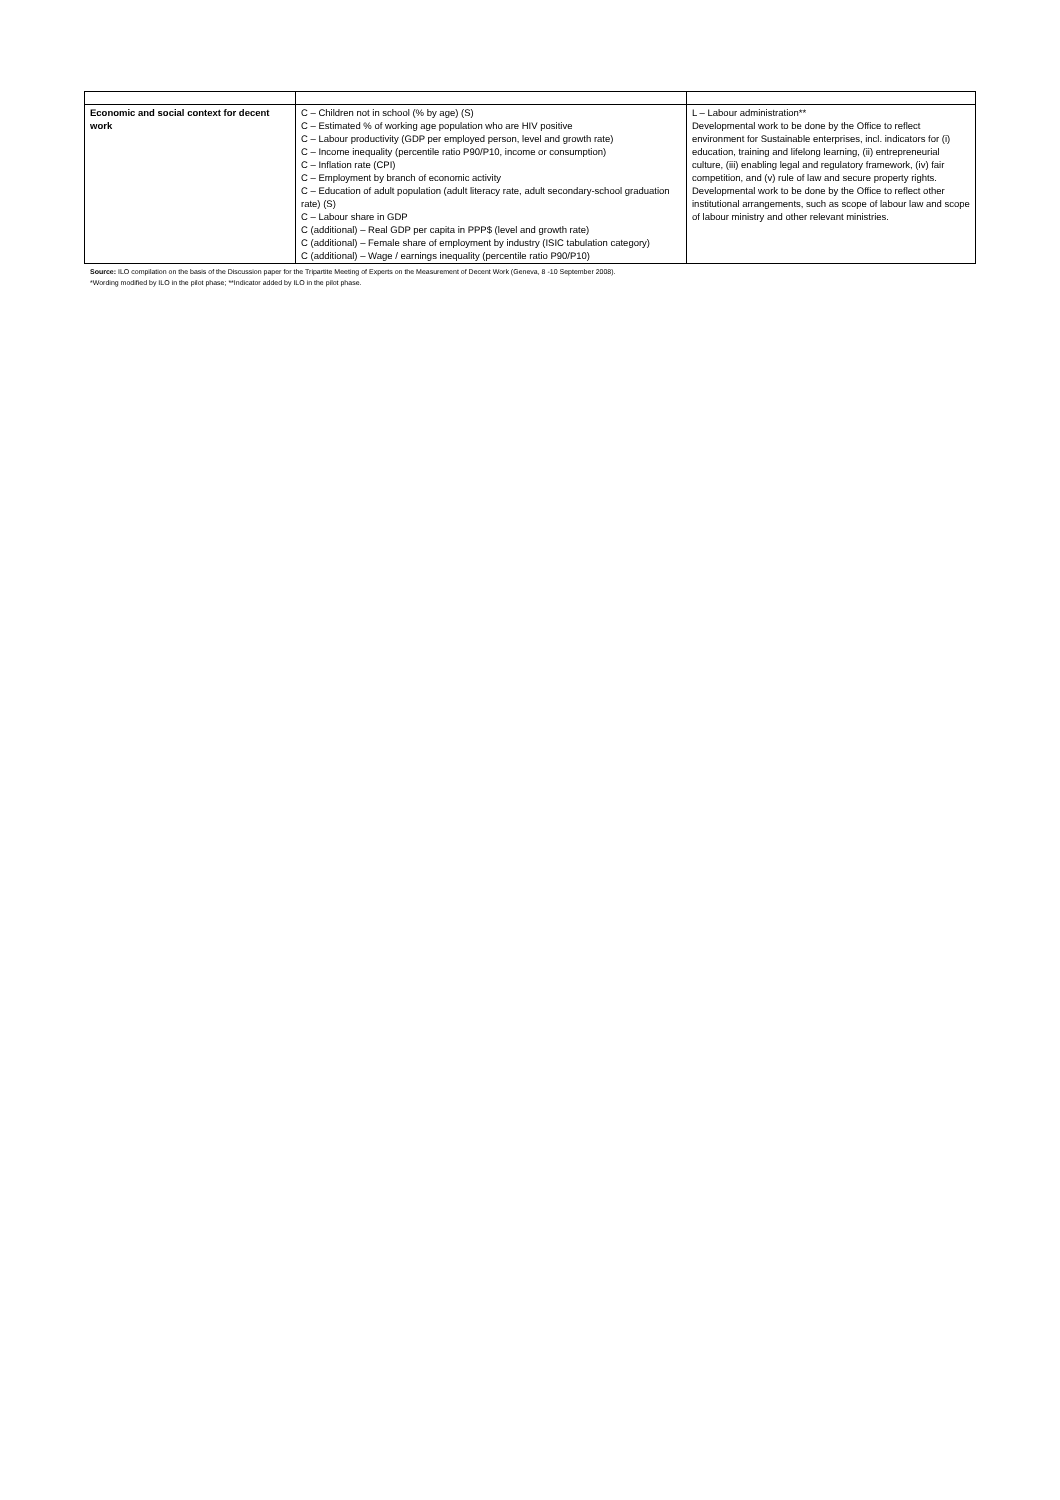| Economic and social context for decent work | C – Children not in school (% by age) (S) C – Estimated % of working age population who are HIV positive C – Labour productivity (GDP per employed person, level and growth rate) C – Income inequality (percentile ratio P90/P10, income or consumption) C – Inflation rate (CPI) C – Employment by branch of economic activity C – Education of adult population (adult literacy rate, adult secondary-school graduation rate) (S) C – Labour share in GDP C (additional) – Real GDP per capita in PPP$ (level and growth rate) C (additional) – Female share of employment by industry (ISIC tabulation category) C (additional) – Wage / earnings inequality (percentile ratio P90/P10) | L – Labour administration** Developmental work to be done by the Office to reflect environment for Sustainable enterprises, incl. indicators for (i) education, training and lifelong learning, (ii) entrepreneurial culture, (iii) enabling legal and regulatory framework, (iv) fair competition, and (v) rule of law and secure property rights. Developmental work to be done by the Office to reflect other institutional arrangements, such as scope of labour law and scope of labour ministry and other relevant ministries. |
Source: ILO compilation on the basis of the Discussion paper for the Tripartite Meeting of Experts on the Measurement of Decent Work (Geneva, 8 -10 September 2008).
*Wording modified by ILO in the pilot phase; **Indicator added by ILO in the pilot phase.